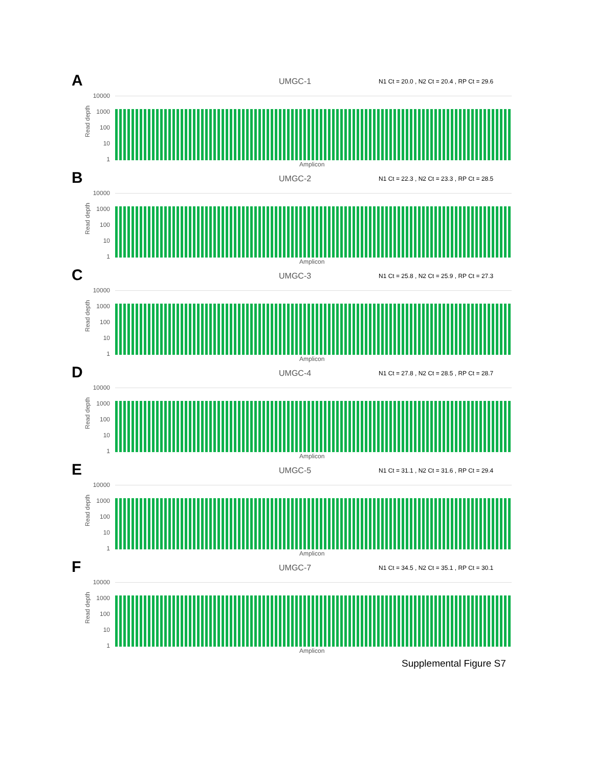A UMGC-1
N1 Ct = 20.0 , N2 Ct = 20.4 , RP Ct = 29.6
Read depth
10000
1000
100
10
1
Amplicon
B UMGC-2
N1 Ct = 22.3 , N2 Ct = 23.3 , RP Ct = 28.5
Read depth
10000
1000
100
10
1
Amplicon
C UMGC-3
N1 Ct = 25.8 , N2 Ct = 25.9 , RP Ct = 27.3
Read depth
10000
1000
100
10
1
Amplicon
D UMGC-4
N1 Ct = 27.8 , N2 Ct = 28.5 , RP Ct = 28.7
Read depth
10000
1000
100
10
1
Amplicon
E UMGC-5
N1 Ct = 31.1 , N2 Ct = 31.6 , RP Ct = 29.4
Read depth
10000
1000
100
10
1
Amplicon
F UMGC-7
N1 Ct = 34.5 , N2 Ct = 35.1 , RP Ct = 30.1
Read depth
10000
1000
100
10
1
Amplicon
Supplemental Figure S7